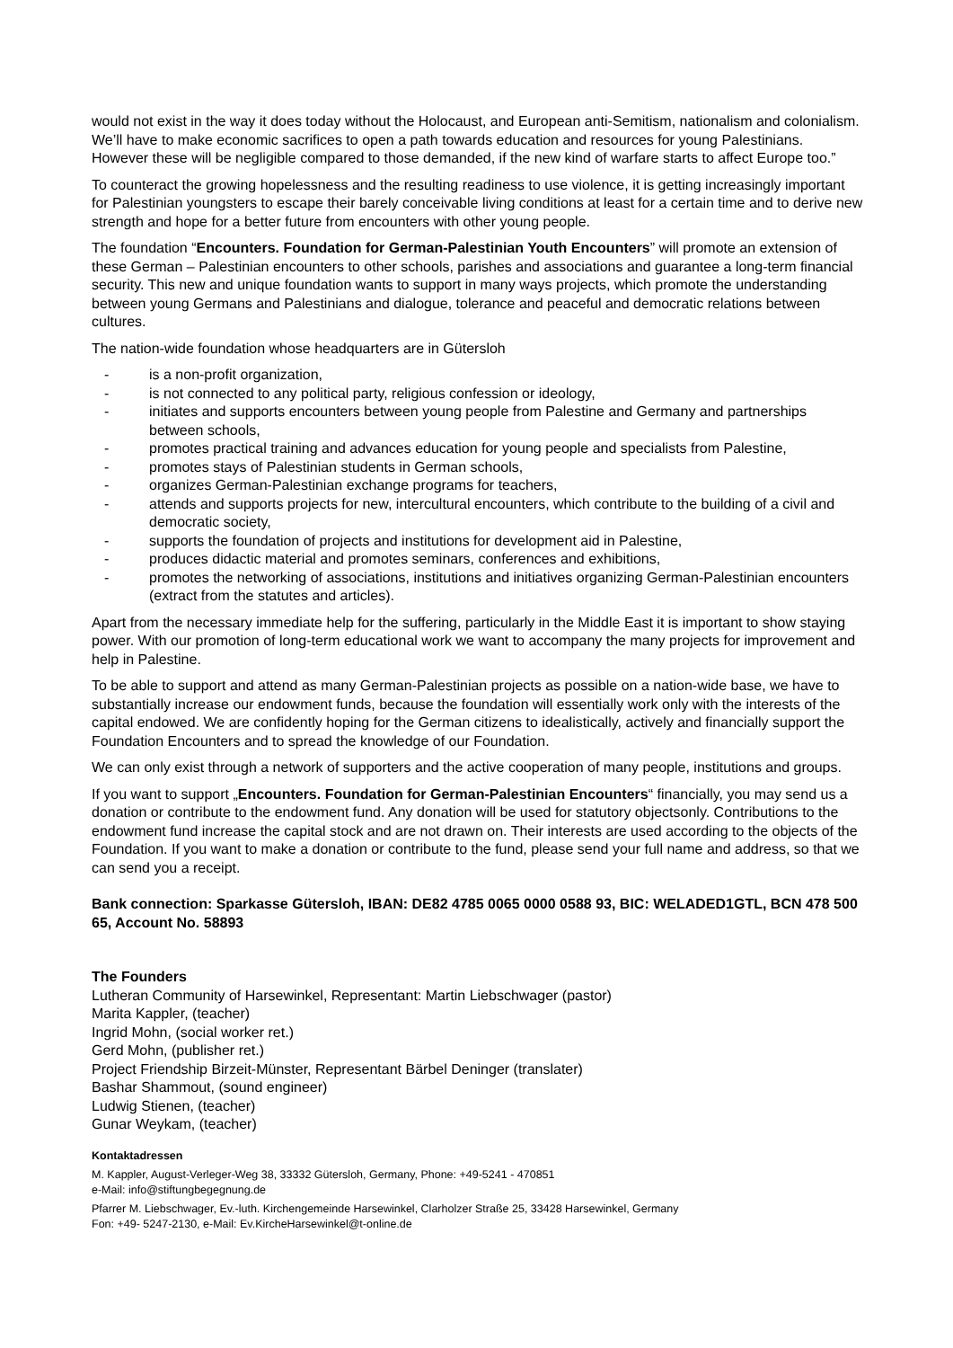would not exist in the way it does today without the Holocaust, and European anti-Semitism, nationalism and colonialism. We’ll have to make economic sacrifices to open a path towards education and resources for young Palestinians. However these will be negligible compared to those demanded, if the new kind of warfare starts to affect Europe too.”
To counteract the growing hopelessness and the resulting readiness to use violence, it is getting increasingly important for Palestinian youngsters to escape their barely conceivable living conditions at least for a certain time and to derive new strength and hope for a better future from encounters with other young people.
The foundation “Encounters. Foundation for German-Palestinian Youth Encounters” will promote an extension of these German – Palestinian encounters to other schools, parishes and associations and guarantee a long-term financial security. This new and unique foundation wants to support in many ways projects, which promote the understanding between young Germans and Palestinians and dialogue, tolerance and peaceful and democratic relations between cultures.
The nation-wide foundation whose headquarters are in Gütersloh
- is a non-profit organization,
- is not connected to any political party, religious confession or ideology,
- initiates and supports encounters between young people from Palestine and Germany and partnerships between schools,
- promotes practical training and advances education for young people and specialists from Palestine,
- promotes stays of Palestinian students in German schools,
- organizes German-Palestinian exchange programs for teachers,
- attends and supports projects for new, intercultural encounters, which contribute to the building of a civil and democratic society,
- supports the foundation of projects and institutions for development aid in Palestine,
- produces didactic material and promotes seminars, conferences and exhibitions,
- promotes the networking of associations, institutions and initiatives organizing German-Palestinian encounters (extract from the statutes and articles).
Apart from the necessary immediate help for the suffering, particularly in the Middle East it is important to show staying power. With our promotion of long-term educational work we want to accompany the many projects for improvement and help in Palestine.
To be able to support and attend as many German-Palestinian projects as possible on a nation-wide base, we have to substantially increase our endowment funds, because the foundation will essentially work only with the interests of the capital endowed. We are confidently hoping for the German citizens to idealistically, actively and financially support the Foundation Encounters and to spread the knowledge of our Foundation.
We can only exist through a network of supporters and the active cooperation of many people, institutions and groups.
If you want to support „Encounters. Foundation for German-Palestinian Encounters“ financially, you may send us a donation or contribute to the endowment fund. Any donation will be used for statutory objectsonly. Contributions to the endowment fund increase the capital stock and are not drawn on. Their interests are used according to the objects of the Foundation. If you want to make a donation or contribute to the fund, please send your full name and address, so that we can send you a receipt.
Bank connection: Sparkasse Gütersloh, IBAN: DE82 4785 0065 0000 0588 93, BIC: WELADED1GTL, BCN 478 500 65, Account No. 58893
The Founders
Lutheran Community of Harsewinkel, Representant: Martin Liebschwager (pastor)
Marita Kappler, (teacher)
Ingrid Mohn, (social worker ret.)
Gerd Mohn, (publisher ret.)
Project Friendship Birzeit-Münster, Representant Bärbel Deninger (translater)
Bashar Shammout, (sound engineer)
Ludwig Stienen, (teacher)
Gunar Weykam, (teacher)
Kontaktadressen
M. Kappler, August-Verleger-Weg 38, 33332 Gütersloh, Germany, Phone: +49-5241 - 470851
e-Mail: info@stiftungbegegnung.de
Pfarrer M. Liebschwager, Ev.-luth. Kirchengemeinde Harsewinkel, Clarholzer Straße 25, 33428 Harsewinkel, Germany
Fon: +49- 5247-2130, e-Mail: Ev.KircheHarsewinkel@t-online.de